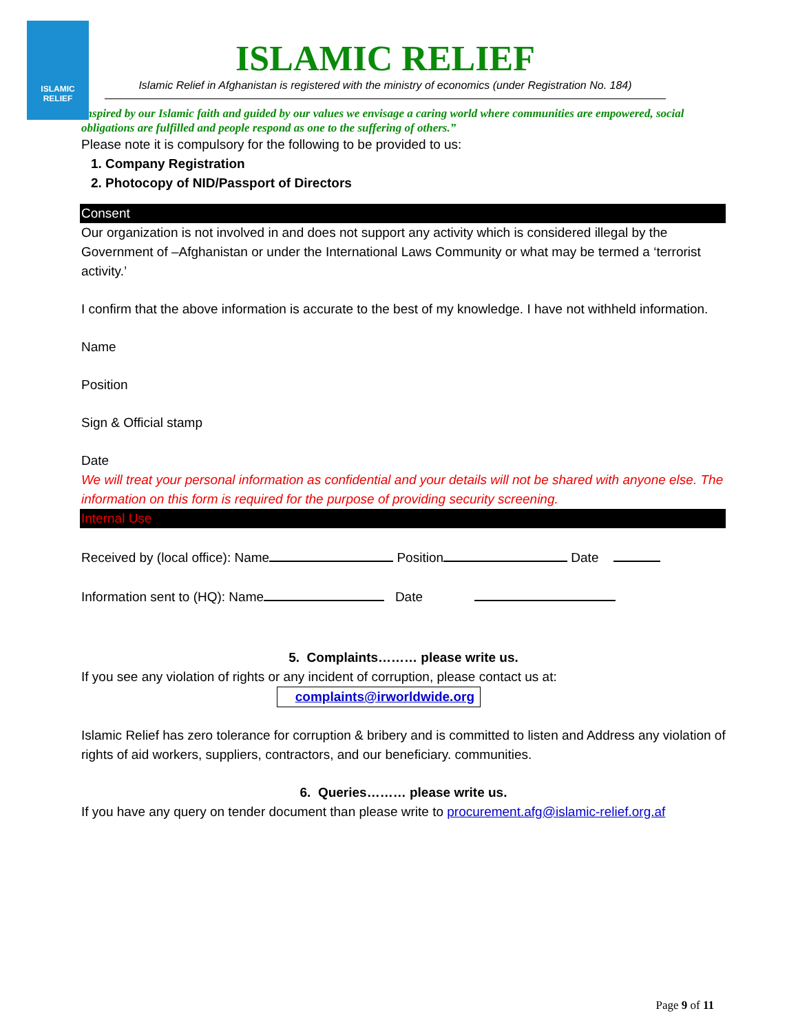ISLAMIC
RELIEF
ISLAMIC RELIEF
Islamic Relief in Afghanistan is registered with the ministry of economics (under Registration No. 184)
Inspired by our Islamic faith and guided by our values we envisage a caring world where communities are empowered, social obligations are fulfilled and people respond as one to the suffering of others.”
Please note it is compulsory for the following to be provided to us:
1. Company Registration
2. Photocopy of NID/Passport of Directors
Consent
Our organization is not involved in and does not support any activity which is considered illegal by the Government of –Afghanistan or under the International Laws Community or what may be termed a ‘terrorist activity.’
I confirm that the above information is accurate to the best of my knowledge. I have not withheld information.
Name
Position
Sign & Official stamp
Date
We will treat your personal information as confidential and your details will not be shared with anyone else. The information on this form is required for the purpose of providing security screening.
Internal Use
Received by (local office): Name Position Date
Information sent to (HQ): Name Date
5. Complaints……… please write us.
If you see any violation of rights or any incident of corruption, please contact us at:
complaints@irworldwide.org
Islamic Relief has zero tolerance for corruption & bribery and is committed to listen and Address any violation of rights of aid workers, suppliers, contractors, and our beneficiary. communities.
6. Queries……… please write us.
If you have any query on tender document than please write to procurement.afg@islamic-relief.org.af
Page 9 of 11